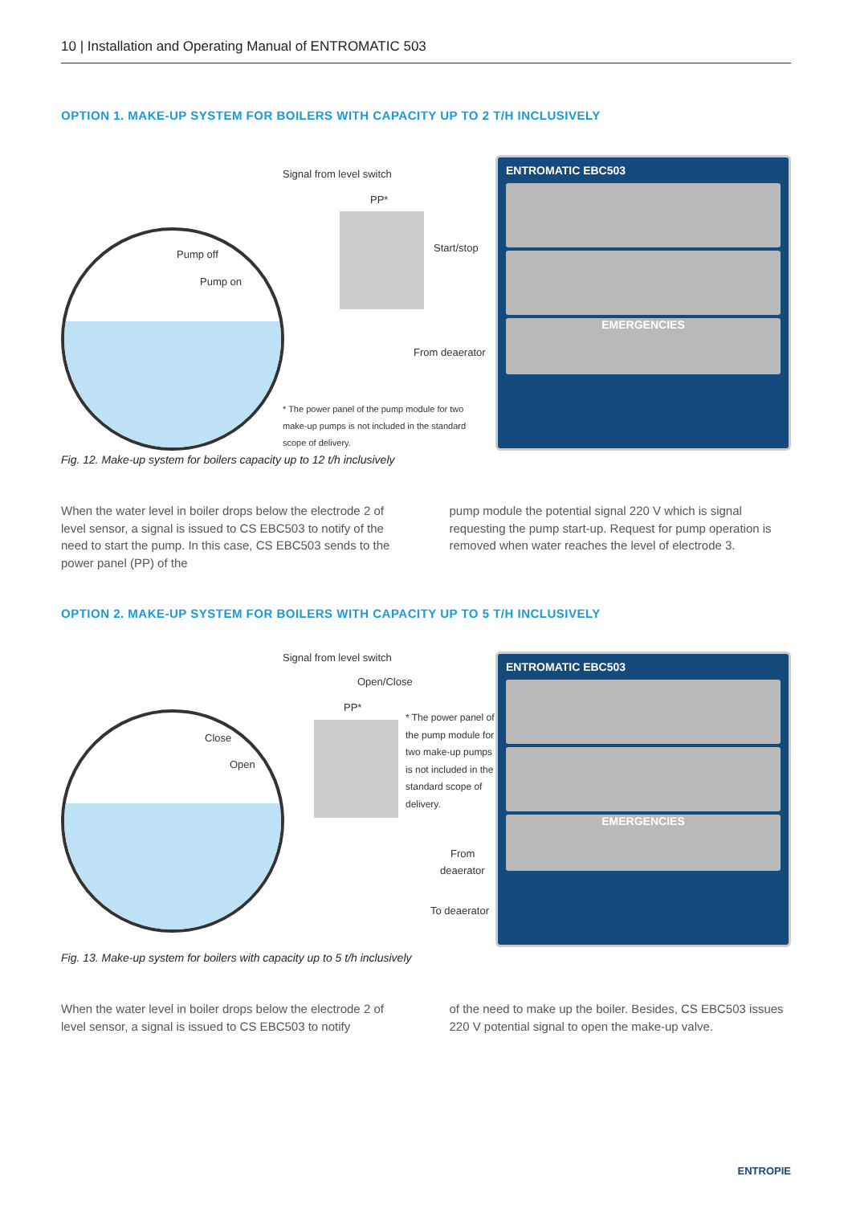10 | Installation and Operating Manual of ENTROMATIC 503
OPTION 1. MAKE-UP SYSTEM FOR BOILERS WITH CAPACITY UP TO 2 T/H INCLUSIVELY
Signal from level switch
PP*
Pump off
Pump on
Start/stop
From deaerator
* The power panel of the pump module for two make-up pumps is not included in the standard scope of delivery.
ENTROMATIC EBC503
EMERGENCIES
Fig. 12. Make-up system for boilers capacity up to 12 t/h inclusively
When the water level in boiler drops below the electrode 2 of level sensor, a signal is issued to CS EBC503 to notify of the need to start the pump. In this case, CS EBC503 sends to the power panel (PP) of the
pump module the potential signal 220 V which is signal requesting the pump start-up. Request for pump operation is removed when water reaches the level of electrode 3.
OPTION 2. MAKE-UP SYSTEM FOR BOILERS WITH CAPACITY UP TO 5 T/H INCLUSIVELY
Signal from level switch
Open/Close
PP*
Close
Open
* The power panel of the pump module for two make-up pumps is not included in the standard scope of delivery.
From
deaerator
To deaerator
ENTROMATIC EBC503
EMERGENCIES
Fig. 13. Make-up system for boilers with capacity up to 5 t/h inclusively
When the water level in boiler drops below the electrode 2 of level sensor, a signal is issued to CS EBC503 to notify
of the need to make up the boiler. Besides, CS EBC503 issues 220 V potential signal to open the make-up valve.
ENTROPIE